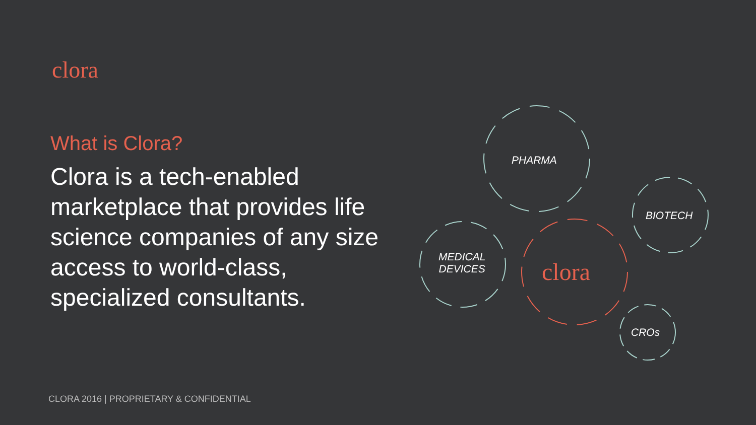clora
What is Clora?
Clora is a tech-enabled marketplace that provides life science companies of any size access to world-class, specialized consultants.
PHARMA
BIOTECH
MEDICAL
DEVICES
clora
CROs
CLORA 2016 | PROPRIETARY & CONFIDENTIAL